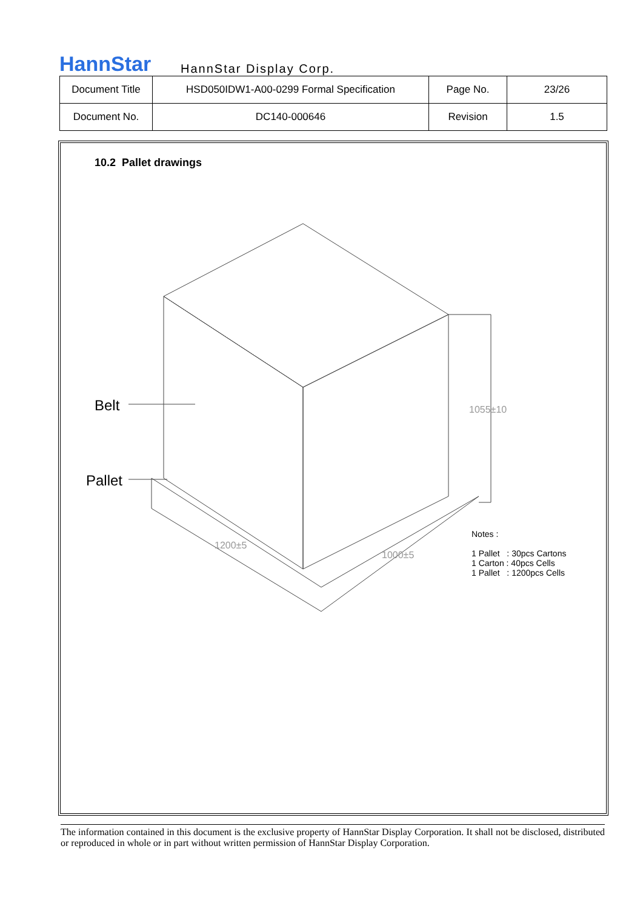HannStar
HannStar Display Corp.
| Document Title | HSD050IDW1-A00-0299 Formal Specification | Page No. | 23/26 |
| Document No. | DC140-000646 | Revision | 1.5 |
10.2 Pallet drawings
Belt
Pallet
1055±10
1200±5
1000±5
Notes :
1 Pallet : 30pcs Cartons
1 Carton : 40pcs Cells
1 Pallet : 1200pcs Cells
The information contained in this document is the exclusive property of HannStar Display Corporation. It shall not be disclosed, distributed or reproduced in whole or in part without written permission of HannStar Display Corporation.